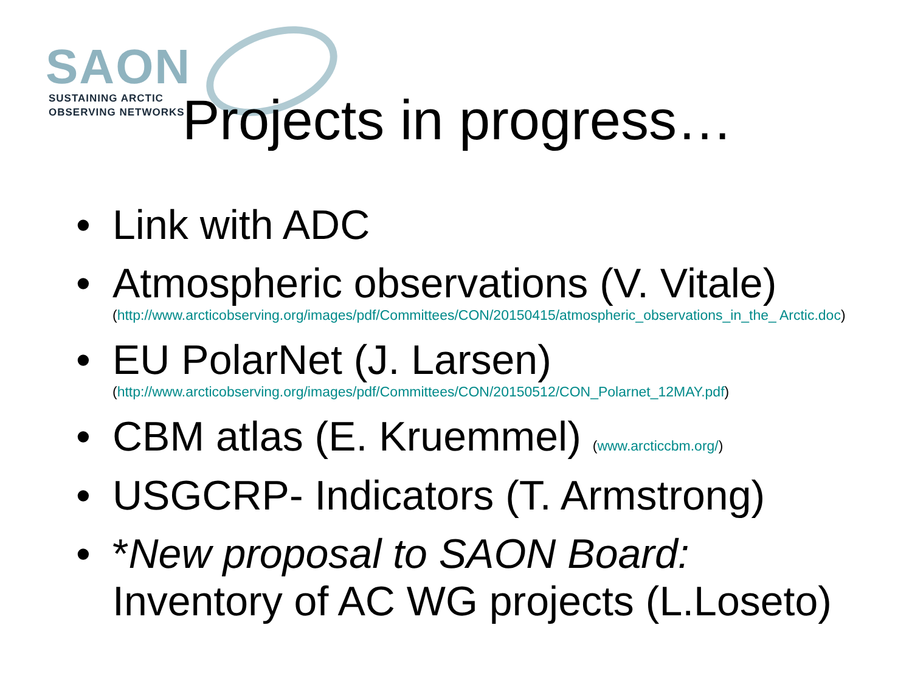SAON
SUSTAINING ARCTIC
OBSERVING NETWORKS
Projects in progress…
• Link with ADC
• Atmospheric observations (V. Vitale)
(http://www.arcticobserving.org/images/pdf/Committees/CON/20150415/atmospheric_observations_in_the_ Arctic.doc)
• EU PolarNet (J. Larsen)
(http://www.arcticobserving.org/images/pdf/Committees/CON/20150512/CON_Polarnet_12MAY.pdf)
• CBM atlas (E. Kruemmel) (www.arcticcbm.org/)
• USGCRP- Indicators (T. Armstrong)
• *New proposal to SAON Board:
Inventory of AC WG projects (L.Loseto)